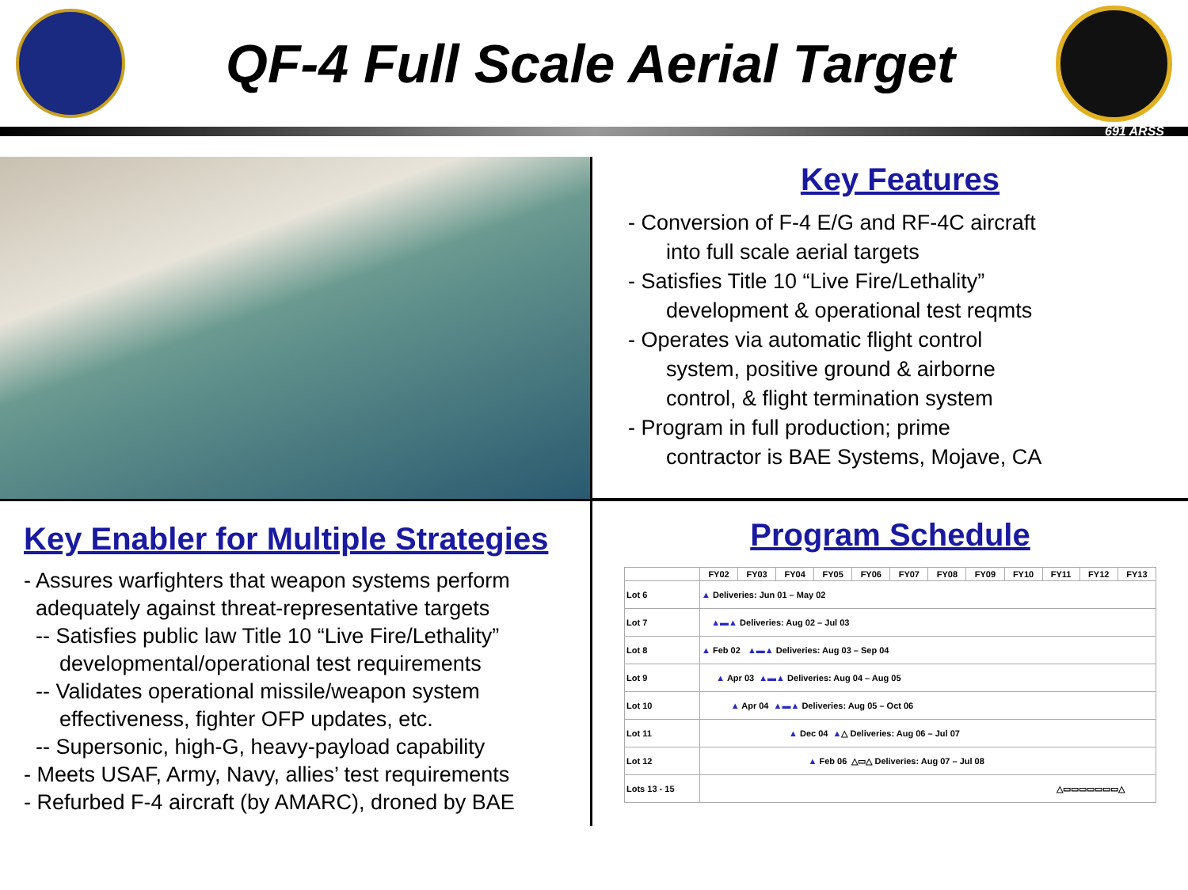QF-4 Full Scale Aerial Target
691 ARSS
Key Features
- Conversion of F-4 E/G and RF-4C aircraft
into full scale aerial targets
- Satisfies Title 10 “Live Fire/Lethality”
development & operational test reqmts
- Operates via automatic flight control
system, positive ground & airborne
control, & flight termination system
- Program in full production; prime
contractor is BAE Systems, Mojave, CA
Key Enabler for Multiple Strategies
- Assures warfighters that weapon systems perform
adequately against threat-representative targets
-- Satisfies public law Title 10 “Live Fire/Lethality”
developmental/operational test requirements
-- Validates operational missile/weapon system
effectiveness, fighter OFP updates, etc.
-- Supersonic, high-G, heavy-payload capability
- Meets USAF, Army, Navy, allies’ test requirements
- Refurbed F-4 aircraft (by AMARC), droned by BAE
Program Schedule
| | FY02 | FY03 | FY04 | FY05 | FY06 | FY07 | FY08 | FY09 | FY10 | FY11 | FY12 | FY13 |
| --- | --- | --- | --- | --- | --- | --- | --- | --- | --- | --- | --- | --- |
| Lot 6 | ▲ Deliveries: Jun 01 – May 02 | | | | | | | | | | | |
| Lot 7 | ▲▬▲ Deliveries: Aug 02 – Jul 03 | | | | | | | | | | | |
| Lot 8 | ▲ Feb 02 ▲▬▲ Deliveries: Aug 03 – Sep 04 | | | | | | | | | | | |
| Lot 9 | ▲ Apr 03 ▲▬▲ Deliveries: Aug 04 – Aug 05 | | | | | | | | | | | |
| Lot 10 | ▲ Apr 04 ▲▬▲ Deliveries: Aug 05 – Oct 06 | | | | | | | | | | | |
| Lot 11 | ▲ Dec 04 ▲ △ Deliveries: Aug 06 – Jul 07 | | | | | | | | | | | |
| Lot 12 | ▲ Feb 06 △▭△ Deliveries: Aug 07 – Jul 08 | | | | | | | | | | | |
| Lots 13 - 15 | △▭▭▭▭▭▭▭△ | | | | | | | | | | | |